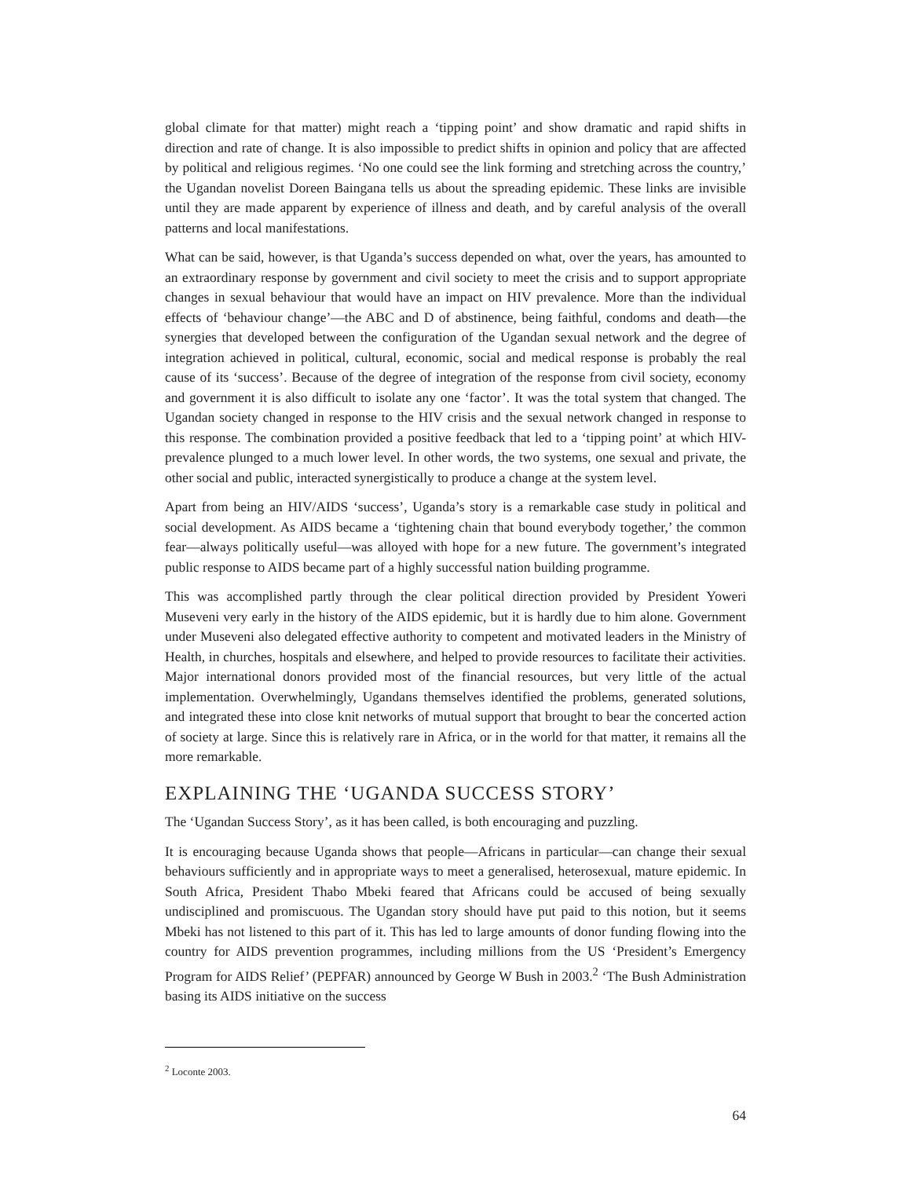global climate for that matter) might reach a ‘tipping point’ and show dramatic and rapid shifts in direction and rate of change. It is also impossible to predict shifts in opinion and policy that are affected by political and religious regimes. ‘No one could see the link forming and stretching across the country,’ the Ugandan novelist Doreen Baingana tells us about the spreading epidemic. These links are invisible until they are made apparent by experience of illness and death, and by careful analysis of the overall patterns and local manifestations.
What can be said, however, is that Uganda’s success depended on what, over the years, has amounted to an extraordinary response by government and civil society to meet the crisis and to support appropriate changes in sexual behaviour that would have an impact on HIV prevalence. More than the individual effects of ‘behaviour change’—the ABC and D of abstinence, being faithful, condoms and death—the synergies that developed between the configuration of the Ugandan sexual network and the degree of integration achieved in political, cultural, economic, social and medical response is probably the real cause of its ‘success’. Because of the degree of integration of the response from civil society, economy and government it is also difficult to isolate any one ‘factor’. It was the total system that changed. The Ugandan society changed in response to the HIV crisis and the sexual network changed in response to this response. The combination provided a positive feedback that led to a ‘tipping point’ at which HIV-prevalence plunged to a much lower level. In other words, the two systems, one sexual and private, the other social and public, interacted synergistically to produce a change at the system level.
Apart from being an HIV/AIDS ‘success’, Uganda’s story is a remarkable case study in political and social development. As AIDS became a ‘tightening chain that bound everybody together,’ the common fear—always politically useful—was alloyed with hope for a new future. The government’s integrated public response to AIDS became part of a highly successful nation building programme.
This was accomplished partly through the clear political direction provided by President Yoweri Museveni very early in the history of the AIDS epidemic, but it is hardly due to him alone. Government under Museveni also delegated effective authority to competent and motivated leaders in the Ministry of Health, in churches, hospitals and elsewhere, and helped to provide resources to facilitate their activities. Major international donors provided most of the financial resources, but very little of the actual implementation. Overwhelmingly, Ugandans themselves identified the problems, generated solutions, and integrated these into close knit networks of mutual support that brought to bear the concerted action of society at large. Since this is relatively rare in Africa, or in the world for that matter, it remains all the more remarkable.
EXPLAINING THE ‘UGANDA SUCCESS STORY’
The ‘Ugandan Success Story’, as it has been called, is both encouraging and puzzling.
It is encouraging because Uganda shows that people—Africans in particular—can change their sexual behaviours sufficiently and in appropriate ways to meet a generalised, heterosexual, mature epidemic. In South Africa, President Thabo Mbeki feared that Africans could be accused of being sexually undisciplined and promiscuous. The Ugandan story should have put paid to this notion, but it seems Mbeki has not listened to this part of it. This has led to large amounts of donor funding flowing into the country for AIDS prevention programmes, including millions from the US ‘President’s Emergency Program for AIDS Relief’ (PEPFAR) announced by George W Bush in 2003.<sup>2</sup> ‘The Bush Administration basing its AIDS initiative on the success
<sup>2</sup> Loconte 2003.
64